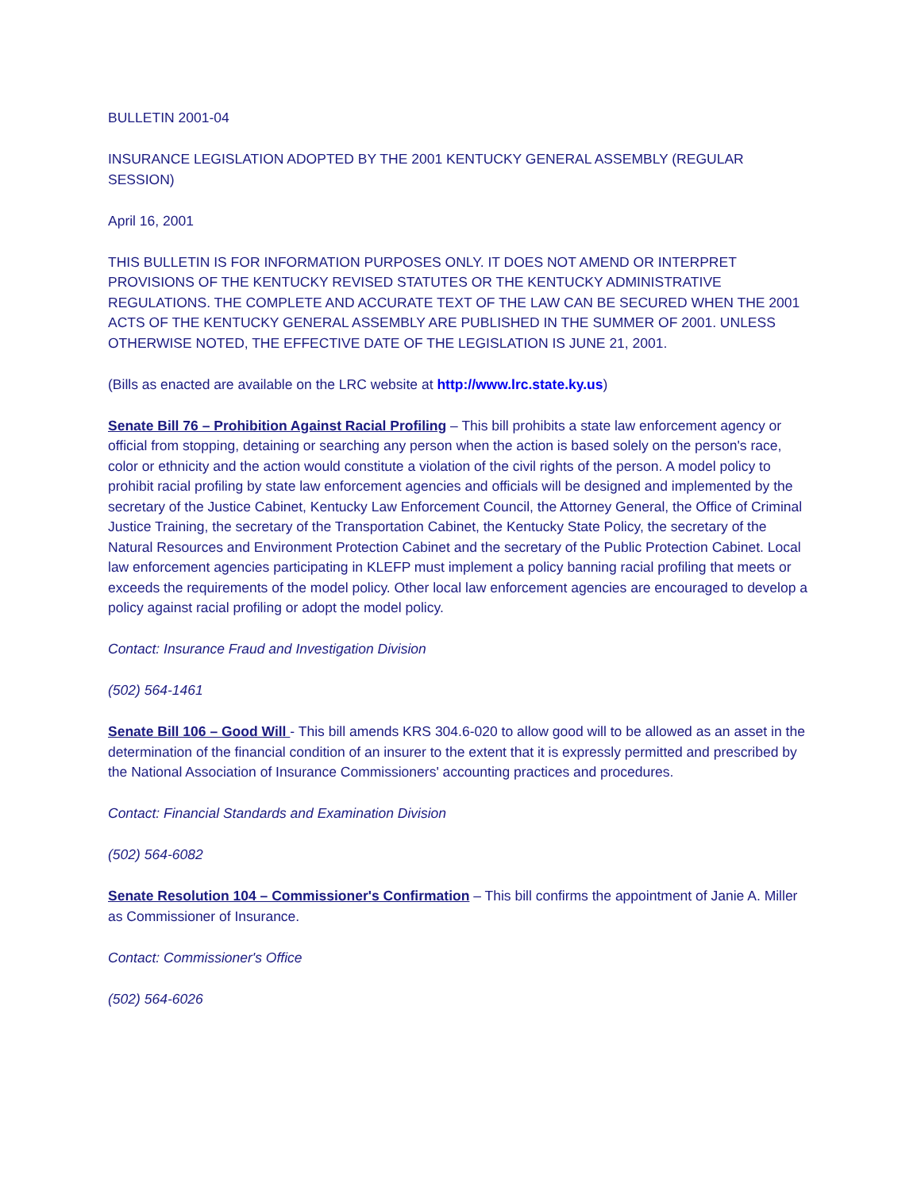BULLETIN 2001-04
INSURANCE LEGISLATION ADOPTED BY THE 2001 KENTUCKY GENERAL ASSEMBLY (REGULAR SESSION)
April 16, 2001
THIS BULLETIN IS FOR INFORMATION PURPOSES ONLY. IT DOES NOT AMEND OR INTERPRET PROVISIONS OF THE KENTUCKY REVISED STATUTES OR THE KENTUCKY ADMINISTRATIVE REGULATIONS. THE COMPLETE AND ACCURATE TEXT OF THE LAW CAN BE SECURED WHEN THE 2001 ACTS OF THE KENTUCKY GENERAL ASSEMBLY ARE PUBLISHED IN THE SUMMER OF 2001. UNLESS OTHERWISE NOTED, THE EFFECTIVE DATE OF THE LEGISLATION IS JUNE 21, 2001.
(Bills as enacted are available on the LRC website at http://www.lrc.state.ky.us)
Senate Bill 76 – Prohibition Against Racial Profiling – This bill prohibits a state law enforcement agency or official from stopping, detaining or searching any person when the action is based solely on the person's race, color or ethnicity and the action would constitute a violation of the civil rights of the person. A model policy to prohibit racial profiling by state law enforcement agencies and officials will be designed and implemented by the secretary of the Justice Cabinet, Kentucky Law Enforcement Council, the Attorney General, the Office of Criminal Justice Training, the secretary of the Transportation Cabinet, the Kentucky State Policy, the secretary of the Natural Resources and Environment Protection Cabinet and the secretary of the Public Protection Cabinet. Local law enforcement agencies participating in KLEFP must implement a policy banning racial profiling that meets or exceeds the requirements of the model policy. Other local law enforcement agencies are encouraged to develop a policy against racial profiling or adopt the model policy.
Contact: Insurance Fraud and Investigation Division
(502) 564-1461
Senate Bill 106 – Good Will - This bill amends KRS 304.6-020 to allow good will to be allowed as an asset in the determination of the financial condition of an insurer to the extent that it is expressly permitted and prescribed by the National Association of Insurance Commissioners' accounting practices and procedures.
Contact: Financial Standards and Examination Division
(502) 564-6082
Senate Resolution 104 – Commissioner's Confirmation – This bill confirms the appointment of Janie A. Miller as Commissioner of Insurance.
Contact: Commissioner's Office
(502) 564-6026